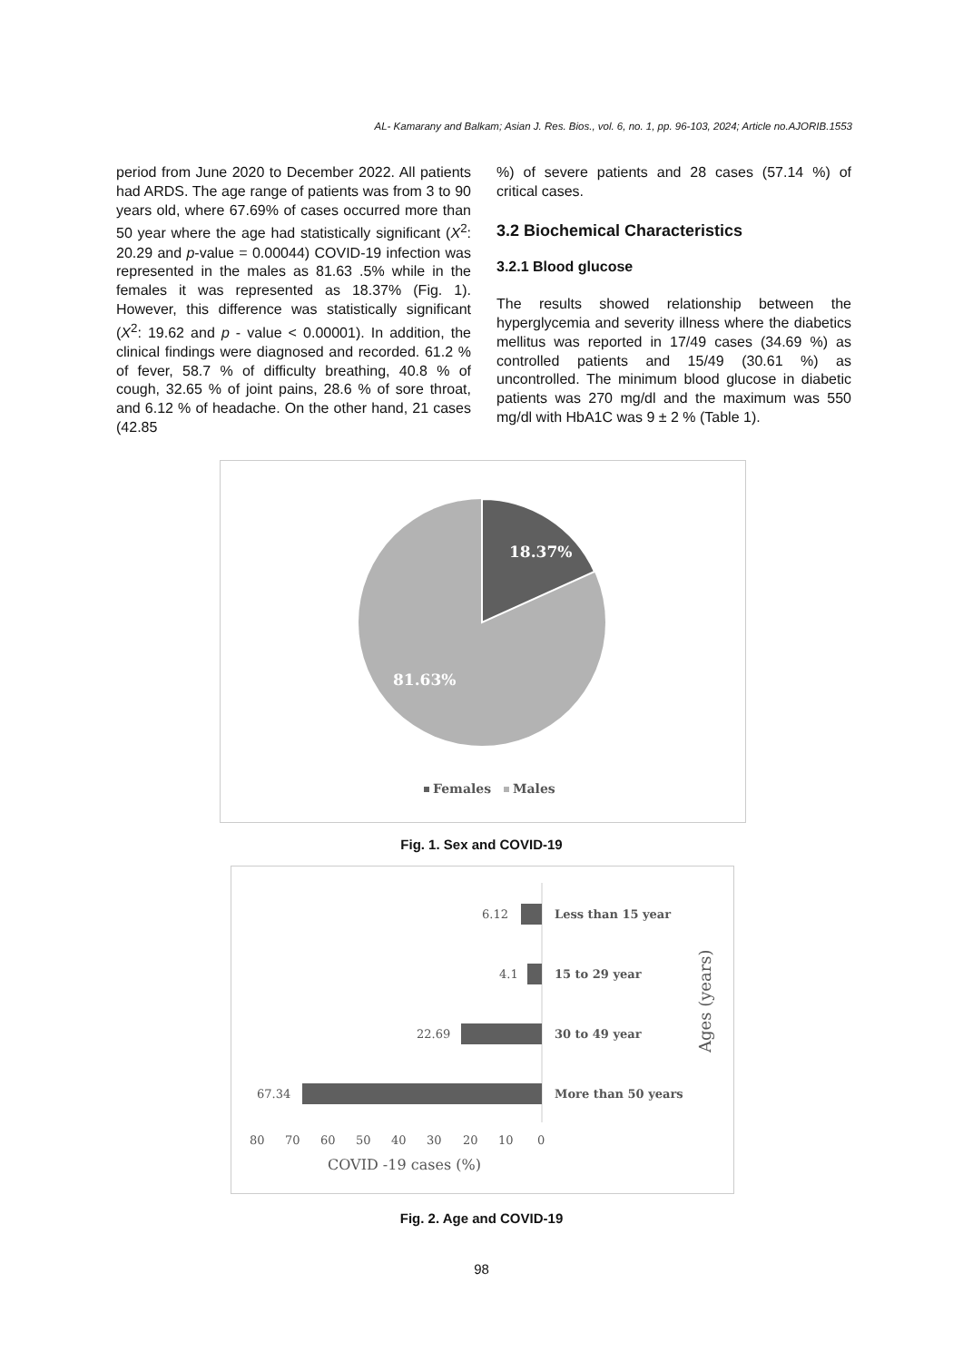AL- Kamarany and Balkam; Asian J. Res. Bios., vol. 6, no. 1, pp. 96-103, 2024; Article no.AJORIB.1553
period from June 2020 to December 2022. All patients had ARDS. The age range of patients was from 3 to 90 years old, where 67.69% of cases occurred more than 50 year where the age had statistically significant (X<sup>2</sup>: 20.29 and p-value = 0.00044) COVID-19 infection was represented in the males as 81.63 .5% while in the females it was represented as 18.37% (Fig. 1). However, this difference was statistically significant (X<sup>2</sup>: 19.62 and p - value < 0.00001). In addition, the clinical findings were diagnosed and recorded. 61.2 % of fever, 58.7 % of difficulty breathing, 40.8 % of cough, 32.65 % of joint pains, 28.6 % of sore throat, and 6.12 % of headache. On the other hand, 21 cases (42.85
%) of severe patients and 28 cases (57.14 %) of critical cases.
3.2 Biochemical Characteristics
3.2.1 Blood glucose
The results showed relationship between the hyperglycemia and severity illness where the diabetics mellitus was reported in 17/49 cases (34.69 %) as controlled patients and 15/49 (30.61 %) as uncontrolled. The minimum blood glucose in diabetic patients was 270 mg/dl and the maximum was 550 mg/dl with HbA1C was 9 ± 2 % (Table 1).
18.37%
81.63%
Females
Males
Fig. 1. Sex and COVID-19
6.12
Less than 15 year
4.1
15 to 29 year
22.69
30 to 49 year
67.34
More than 50 years
80
70
60
50
40
30
20
10
0
COVID -19 cases (%)
Ages (years)
Fig. 2. Age and COVID-19
98